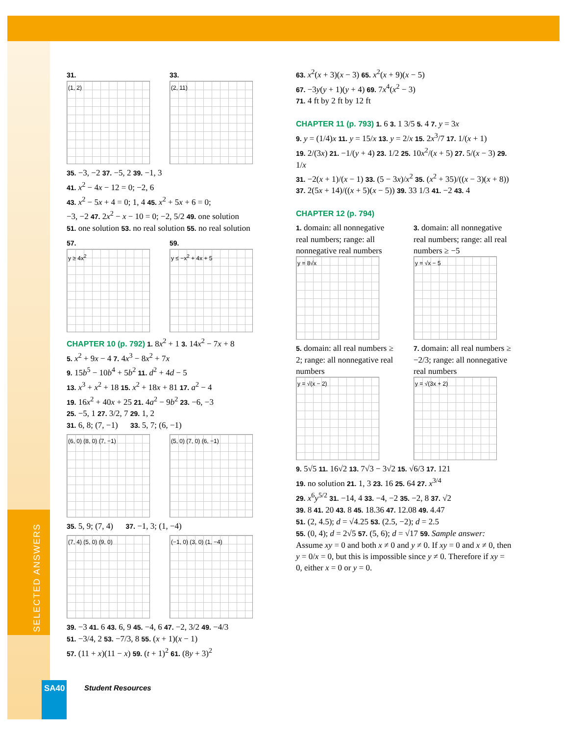SELECTED ANSWERS
31.
(1, 2)
33.
(2, 11)
35. −3, −2 37. −5, 2 39. −1, 3
41. x<sup>2</sup> − 4x − 12 = 0; −2, 6
43. x<sup>2</sup> − 5x + 4 = 0; 1, 4 45. x<sup>2</sup> + 5x + 6 = 0;
−3, −2 47. 2x<sup>2</sup> − x − 10 = 0; −2, 5/2 49. one solution
51. one solution 53. no real solution 55. no real solution
57.
y ≥ 4x<sup>2</sup>
59.
y ≤ −x<sup>2</sup> + 4x + 5
CHAPTER 10 (p. 792) 1. 8x<sup>2</sup> + 1 3. 14x<sup>2</sup> − 7x + 8
5. x<sup>2</sup> + 9x − 4 7. 4x<sup>3</sup> − 8x<sup>2</sup> + 7x
9. 15b<sup>5</sup> − 10b<sup>4</sup> + 5b<sup>2</sup> 11. d<sup>2</sup> + 4d − 5
13. x<sup>3</sup> + x<sup>2</sup> + 18 15. x<sup>2</sup> + 18x + 81 17. a<sup>2</sup> − 4
19. 16x<sup>2</sup> + 40x + 25 21. 4a<sup>2</sup> − 9b<sup>2</sup> 23. −6, −3
25. −5, 1 27. 3/2, 7 29. 1, 2
31. 6, 8; (7, −1) 33. 5, 7; (6, −1)
(6, 0) (8, 0) (7, −1) (5, 0) (7, 0) (6, −1)
35. 5, 9; (7, 4) 37. −1, 3; (1, −4)
(7, 4) (5, 0) (9, 0) (−1, 0) (3, 0) (1, −4)
39. −3 41. 6 43. 6, 9 45. −4, 6 47. −2, 3/2 49. −4/3
51. −3/4, 2 53. −7/3, 8 55. (x + 1)(x − 1)
57. (11 + x)(11 − x) 59. (t + 1)<sup>2</sup> 61. (8y + 3)<sup>2</sup>
63. x<sup>2</sup>(x + 3)(x − 3) 65. x<sup>2</sup>(x + 9)(x − 5)
67. −3y(y + 1)(y + 4) 69. 7x<sup>4</sup>(x<sup>2</sup> − 3)
71. 4 ft by 2 ft by 12 ft
CHAPTER 11 (p. 793) 1. 6 3. 1 3/5 5. 4 7. y = 3x
9. y = (1/4)x 11. y = 15/x 13. y = 2/x 15. 2x<sup>3</sup>/7 17. 1/(x + 1)
19. 2/(3x) 21. −1/(y + 4) 23. 1/2 25. 10x<sup>2</sup>/(x + 5) 27. 5/(x − 3) 29. 1/x
31. −2(x + 1)/(x − 1) 33. (5 − 3x)/x<sup>2</sup> 35. (x<sup>2</sup> + 35)/((x − 3)(x + 8))
37. 2(5x + 14)/((x + 5)(x − 5)) 39. 33 1/3 41. −2 43. 4
CHAPTER 12 (p. 794)
1. domain: all nonnegative real numbers; range: all nonnegative real numbers
y = 8√x
3. domain: all nonnegative real numbers; range: all real numbers ≥ −5
y = √x − 5
5. domain: all real numbers ≥ 2; range: all nonnegative real numbers
y = √(x − 2)
7. domain: all real numbers ≥ −2/3; range: all nonnegative real numbers
y = √(3x + 2)
9. 5√5 11. 16√2 13. 7√3 − 3√2 15. √6/3 17. 121
19. no solution 21. 1, 3 23. 16 25. 64 27. x<sup>3/4</sup>
29. x<sup>6</sup>y<sup>5/2</sup> 31. −14, 4 33. −4, −2 35. −2, 8 37. √2
39. 8 41. 20 43. 8 45. 18.36 47. 12.08 49. 4.47
51. (2, 4.5); d = √4.25 53. (2.5, −2); d = 2.5
55. (0, 4); d = 2√5 57. (5, 6); d = √17 59. Sample answer: Assume xy = 0 and both x ≠ 0 and y ≠ 0. If xy = 0 and x ≠ 0, then y = 0/x = 0, but this is impossible since y ≠ 0. Therefore if xy = 0, either x = 0 or y = 0.
SA40 Student Resources